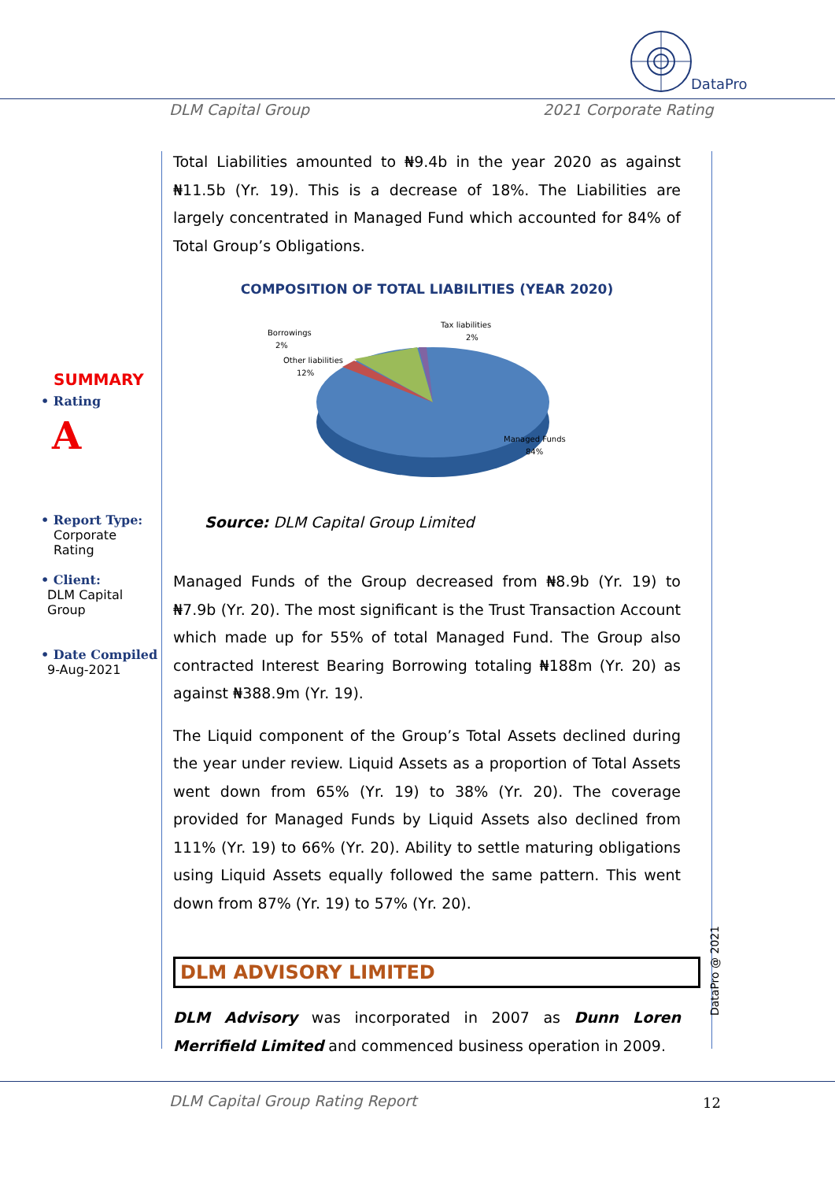DataPro
DLM Capital Group 2021 Corporate Rating
SUMMARY
• Rating
A
• Report Type:
Corporate Rating
• Client:
DLM Capital Group
• Date Compiled
9-Aug-2021
Total Liabilities amounted to ₦9.4b in the year 2020 as against ₦11.5b (Yr. 19). This is a decrease of 18%. The Liabilities are largely concentrated in Managed Fund which accounted for 84% of Total Group’s Obligations.
COMPOSITION OF TOTAL LIABILITIES (YEAR 2020)
Borrowings
2%
Tax liabilities
2%
Other liabilities
12%
Managed Funds
84%
Source: DLM Capital Group Limited
Managed Funds of the Group decreased from ₦8.9b (Yr. 19) to ₦7.9b (Yr. 20). The most significant is the Trust Transaction Account which made up for 55% of total Managed Fund. The Group also contracted Interest Bearing Borrowing totaling ₦188m (Yr. 20) as against ₦388.9m (Yr. 19).
The Liquid component of the Group’s Total Assets declined during the year under review. Liquid Assets as a proportion of Total Assets went down from 65% (Yr. 19) to 38% (Yr. 20). The coverage provided for Managed Funds by Liquid Assets also declined from 111% (Yr. 19) to 66% (Yr. 20). Ability to settle maturing obligations using Liquid Assets equally followed the same pattern. This went down from 87% (Yr. 19) to 57% (Yr. 20).
DLM ADVISORY LIMITED
DLM Advisory was incorporated in 2007 as Dunn Loren Merrifield Limited and commenced business operation in 2009.
DataPro @ 2021
DLM Capital Group Rating Report
12